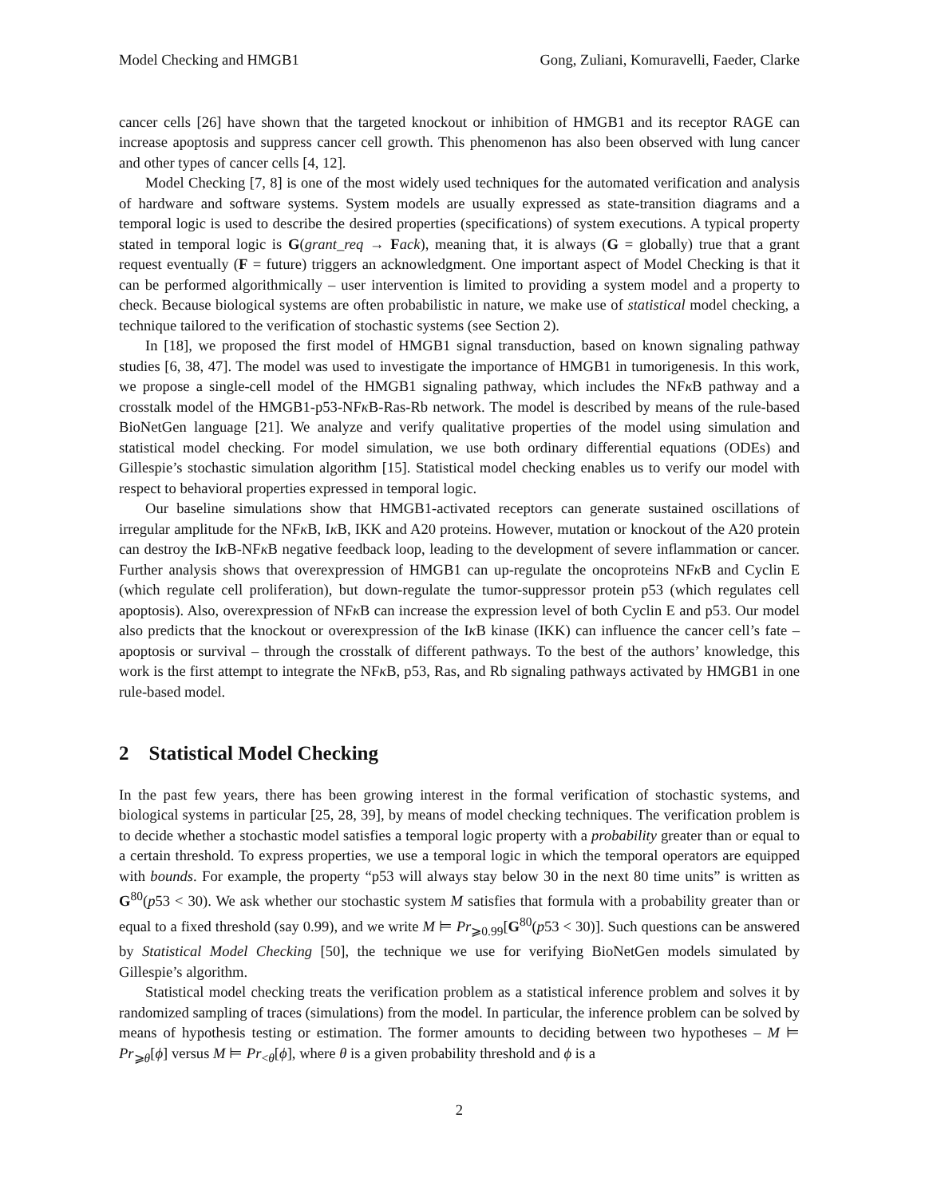Model Checking and HMGB1 Gong, Zuliani, Komuravelli, Faeder, Clarke
cancer cells [26] have shown that the targeted knockout or inhibition of HMGB1 and its receptor RAGE can increase apoptosis and suppress cancer cell growth. This phenomenon has also been observed with lung cancer and other types of cancer cells [4, 12].
Model Checking [7, 8] is one of the most widely used techniques for the automated verification and analysis of hardware and software systems. System models are usually expressed as state-transition diagrams and a temporal logic is used to describe the desired properties (specifications) of system executions. A typical property stated in temporal logic is G(grant_req → Fack), meaning that, it is always (G = globally) true that a grant request eventually (F = future) triggers an acknowledgment. One important aspect of Model Checking is that it can be performed algorithmically – user intervention is limited to providing a system model and a property to check. Because biological systems are often probabilistic in nature, we make use of statistical model checking, a technique tailored to the verification of stochastic systems (see Section 2).
In [18], we proposed the first model of HMGB1 signal transduction, based on known signaling pathway studies [6, 38, 47]. The model was used to investigate the importance of HMGB1 in tumorigenesis. In this work, we propose a single-cell model of the HMGB1 signaling pathway, which includes the NFκ B pathway and a crosstalk model of the HMGB1-p53-NFκ B-Ras-Rb network. The model is described by means of the rule-based BioNetGen language [21]. We analyze and verify qualitative properties of the model using simulation and statistical model checking. For model simulation, we use both ordinary differential equations (ODEs) and Gillespie’s stochastic simulation algorithm [15]. Statistical model checking enables us to verify our model with respect to behavioral properties expressed in temporal logic.
Our baseline simulations show that HMGB1-activated receptors can generate sustained oscillations of irregular amplitude for the NFκ B, Iκ B, IKK and A20 proteins. However, mutation or knockout of the A20 protein can destroy the Iκ B-NFκ B negative feedback loop, leading to the development of severe inflammation or cancer. Further analysis shows that overexpression of HMGB1 can up-regulate the oncoproteins NFκ B and Cyclin E (which regulate cell proliferation), but down-regulate the tumor-suppressor protein p53 (which regulates cell apoptosis). Also, overexpression of NFκ B can increase the expression level of both Cyclin E and p53. Our model also predicts that the knockout or overexpression of the Iκ B kinase (IKK) can influence the cancer cell’s fate – apoptosis or survival – through the crosstalk of different pathways. To the best of the authors’ knowledge, this work is the first attempt to integrate the NFκ B, p53, Ras, and Rb signaling pathways activated by HMGB1 in one rule-based model.
2 Statistical Model Checking
In the past few years, there has been growing interest in the formal verification of stochastic systems, and biological systems in particular [25, 28, 39], by means of model checking techniques. The verification problem is to decide whether a stochastic model satisfies a temporal logic property with a probability greater than or equal to a certain threshold. To express properties, we use a temporal logic in which the temporal operators are equipped with bounds. For example, the property “p53 will always stay below 30 in the next 80 time units” is written as G<sup>80</sup>(p53 < 30). We ask whether our stochastic system M satisfies that formula with a probability greater than or equal to a fixed threshold (say 0.99), and we write M ⊨ Pr<sub>⩾0.99</sub>[G<sup>80</sup>(p53 < 30)]. Such questions can be answered by Statistical Model Checking [50], the technique we use for verifying BioNetGen models simulated by Gillespie’s algorithm.
Statistical model checking treats the verification problem as a statistical inference problem and solves it by randomized sampling of traces (simulations) from the model. In particular, the inference problem can be solved by means of hypothesis testing or estimation. The former amounts to deciding between two hypotheses – M ⊨ Pr<sub>⩾θ</sub>[ϕ] versus M ⊨ Pr<sub><θ</sub>[ϕ], where θ is a given probability threshold and ϕ is a
2